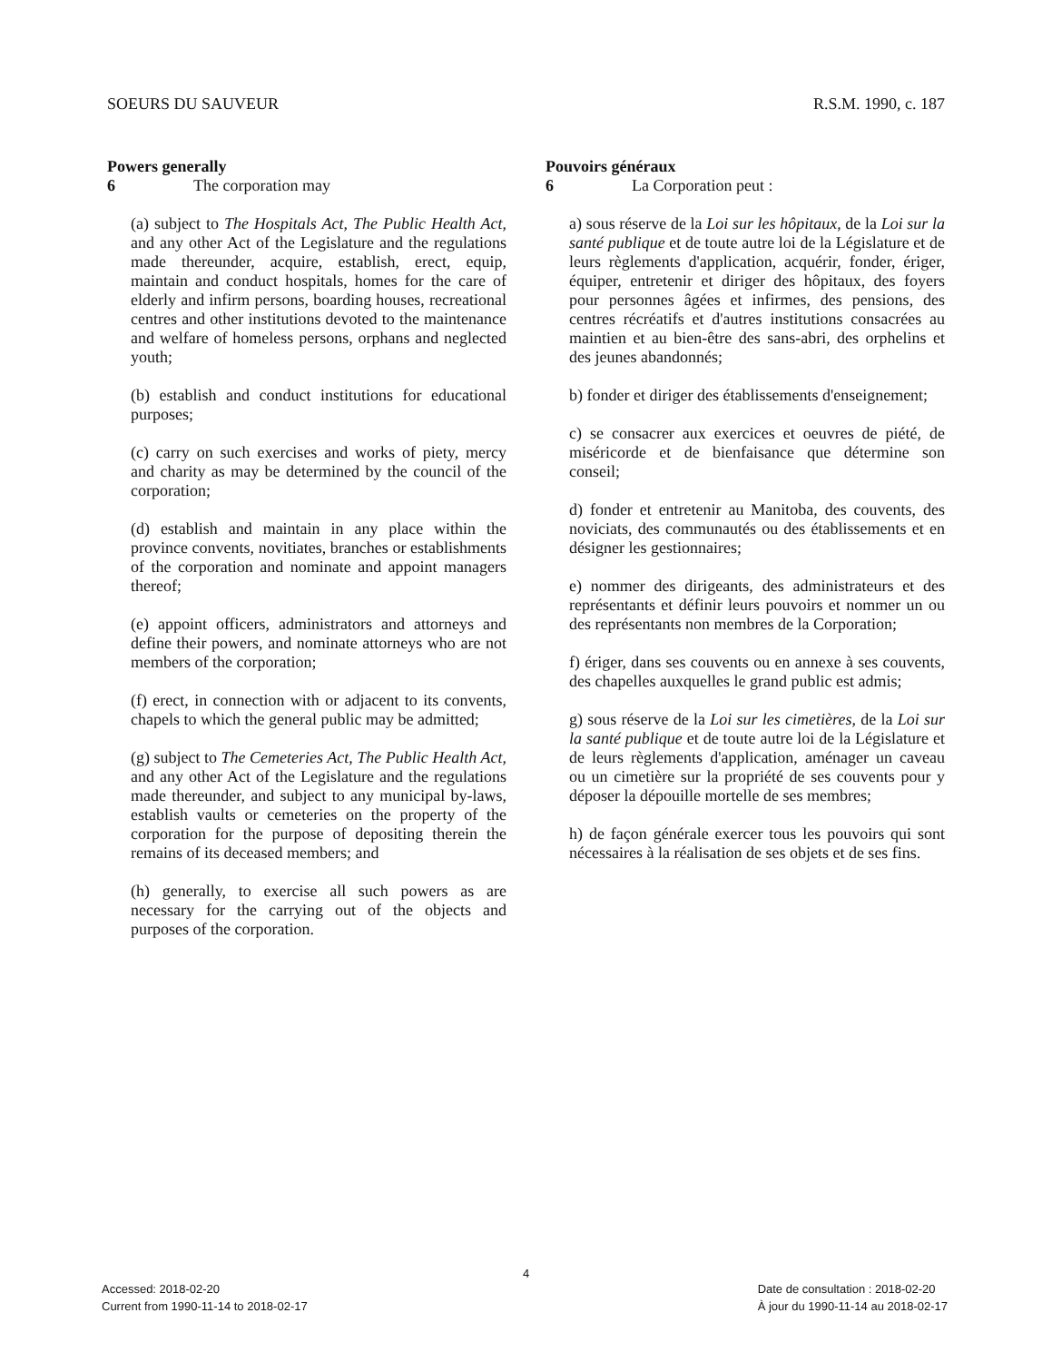SOEURS DU SAUVEUR R.S.M. 1990, c. 187
Powers generally
6 The corporation may
(a) subject to The Hospitals Act, The Public Health Act, and any other Act of the Legislature and the regulations made thereunder, acquire, establish, erect, equip, maintain and conduct hospitals, homes for the care of elderly and infirm persons, boarding houses, recreational centres and other institutions devoted to the maintenance and welfare of homeless persons, orphans and neglected youth;
(b) establish and conduct institutions for educational purposes;
(c) carry on such exercises and works of piety, mercy and charity as may be determined by the council of the corporation;
(d) establish and maintain in any place within the province convents, novitiates, branches or establishments of the corporation and nominate and appoint managers thereof;
(e) appoint officers, administrators and attorneys and define their powers, and nominate attorneys who are not members of the corporation;
(f) erect, in connection with or adjacent to its convents, chapels to which the general public may be admitted;
(g) subject to The Cemeteries Act, The Public Health Act, and any other Act of the Legislature and the regulations made thereunder, and subject to any municipal by-laws, establish vaults or cemeteries on the property of the corporation for the purpose of depositing therein the remains of its deceased members; and
(h) generally, to exercise all such powers as are necessary for the carrying out of the objects and purposes of the corporation.
Pouvoirs généraux
6 La Corporation peut :
a) sous réserve de la Loi sur les hôpitaux, de la Loi sur la santé publique et de toute autre loi de la Législature et de leurs règlements d'application, acquérir, fonder, ériger, équiper, entretenir et diriger des hôpitaux, des foyers pour personnes âgées et infirmes, des pensions, des centres récréatifs et d'autres institutions consacrées au maintien et au bien-être des sans-abri, des orphelins et des jeunes abandonnés;
b) fonder et diriger des établissements d'enseignement;
c) se consacrer aux exercices et oeuvres de piété, de miséricorde et de bienfaisance que détermine son conseil;
d) fonder et entretenir au Manitoba, des couvents, des noviciats, des communautés ou des établissements et en désigner les gestionnaires;
e) nommer des dirigeants, des administrateurs et des représentants et définir leurs pouvoirs et nommer un ou des représentants non membres de la Corporation;
f) ériger, dans ses couvents ou en annexe à ses couvents, des chapelles auxquelles le grand public est admis;
g) sous réserve de la Loi sur les cimetières, de la Loi sur la santé publique et de toute autre loi de la Législature et de leurs règlements d'application, aménager un caveau ou un cimetière sur la propriété de ses couvents pour y déposer la dépouille mortelle de ses membres;
h) de façon générale exercer tous les pouvoirs qui sont nécessaires à la réalisation de ses objets et de ses fins.
4
Accessed: 2018-02-20
Current from 1990-11-14 to 2018-02-17
Date de consultation : 2018-02-20
À jour du 1990-11-14 au 2018-02-17